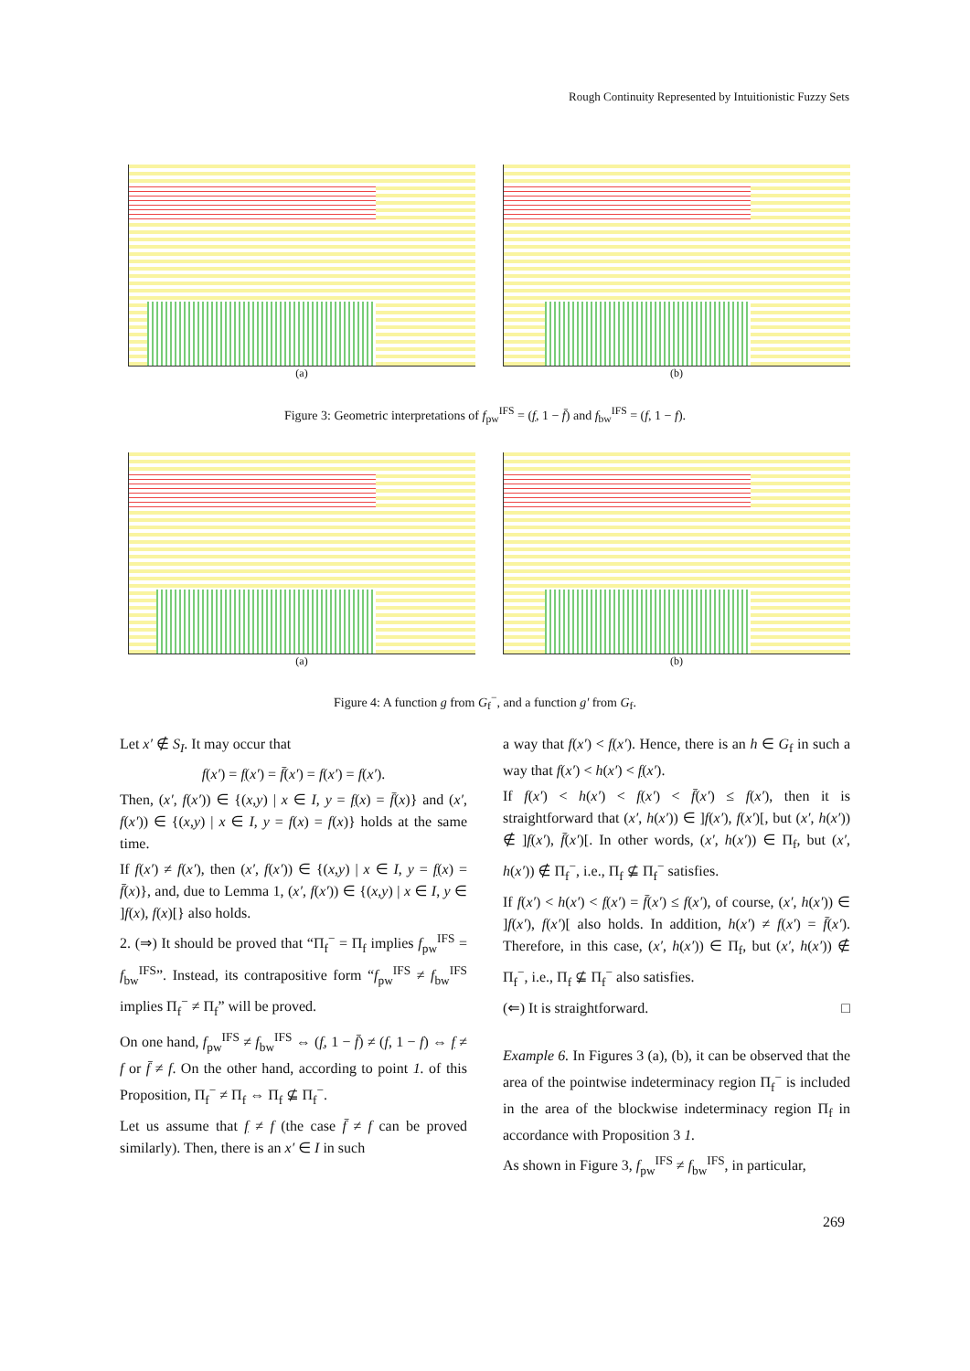Rough Continuity Represented by Intuitionistic Fuzzy Sets
(a) (b)
Figure 3: Geometric interpretations of f<sub>pw</sub><sup>IFS</sup> = (f, 1 − f̄) and f<sub>bw</sub><sup>IFS</sup> = (f, 1 − f).
(a) (b)
Figure 4: A function g from G<sub>f</sub><sup>−</sup>, and a function g′ from G<sub>f</sub>.
Let x′ ∉ S<sub>I</sub>. It may occur that
f(x′) = f(x′) = f̄(x′) = f(x′) = f(x′).
Then, (x′, f(x′)) ∈ {(x,y) | x ∈ I, y = f(x) = f̄(x)} and (x′, f(x′)) ∈ {(x,y) | x ∈ I, y = f(x) = f(x)} holds at the same time.
If f(x′) ≠ f(x′), then (x′, f(x′)) ∈ {(x,y) | x ∈ I, y = f(x) = f̄(x)}, and, due to Lemma 1, (x′, f(x′)) ∈ {(x,y) | x ∈ I, y ∈ ]f(x), f(x)[} also holds.
2. (⇒) It should be proved that “Π<sub>f</sub><sup>−</sup> = Π<sub>f</sub> implies f<sub>pw</sub><sup>IFS</sup> = f<sub>bw</sub><sup>IFS</sup>”. Instead, its contrapositive form “f<sub>pw</sub><sup>IFS</sup> ≠ f<sub>bw</sub><sup>IFS</sup> implies Π<sub>f</sub><sup>−</sup> ≠ Π<sub>f</sub>” will be proved.
On one hand, f<sub>pw</sub><sup>IFS</sup> ≠ f<sub>bw</sub><sup>IFS</sup> ⇔ (f, 1 − f̄) ≠ (f, 1 − f) ⇔ f ≠ f or f̄ ≠ f. On the other hand, according to point 1. of this Proposition, Π<sub>f</sub><sup>−</sup> ≠ Π<sub>f</sub> ⇔ Π<sub>f</sub> ⊈ Π<sub>f</sub><sup>−</sup>.
Let us assume that f ≠ f (the case f̄ ≠ f can be proved similarly). Then, there is an x′ ∈ I in such
a way that f(x′) < f(x′). Hence, there is an h ∈ G<sub>f</sub> in such a way that f(x′) < h(x′) < f(x′).
If f(x′) < h(x′) < f(x′) < f̄(x′) ≤ f(x′), then it is straightforward that (x′, h(x′)) ∈ ]f(x′), f(x′)[, but (x′, h(x′)) ∉ ]f(x′), f̄(x′)[. In other words, (x′, h(x′)) ∈ Π<sub>f</sub>, but (x′, h(x′)) ∉ Π<sub>f</sub><sup>−</sup>, i.e., Π<sub>f</sub> ⊈ Π<sub>f</sub><sup>−</sup> satisfies.
If f(x′) < h(x′) < f(x′) = f̄(x′) ≤ f(x′), of course, (x′, h(x′)) ∈ ]f(x′), f(x′)[ also holds. In addition, h(x′) ≠ f(x′) = f̄(x′). Therefore, in this case, (x′, h(x′)) ∈ Π<sub>f</sub>, but (x′, h(x′)) ∉ Π<sub>f</sub><sup>−</sup>, i.e., Π<sub>f</sub> ⊈ Π<sub>f</sub><sup>−</sup> also satisfies.
(⇐) It is straightforward. □
Example 6. In Figures 3 (a), (b), it can be observed that the area of the pointwise indeterminacy region Π<sub>f</sub><sup>−</sup> is included in the area of the blockwise indeterminacy region Π<sub>f</sub> in accordance with Proposition 3 1.
As shown in Figure 3, f<sub>pw</sub><sup>IFS</sup> ≠ f<sub>bw</sub><sup>IFS</sup>, in particular,
269